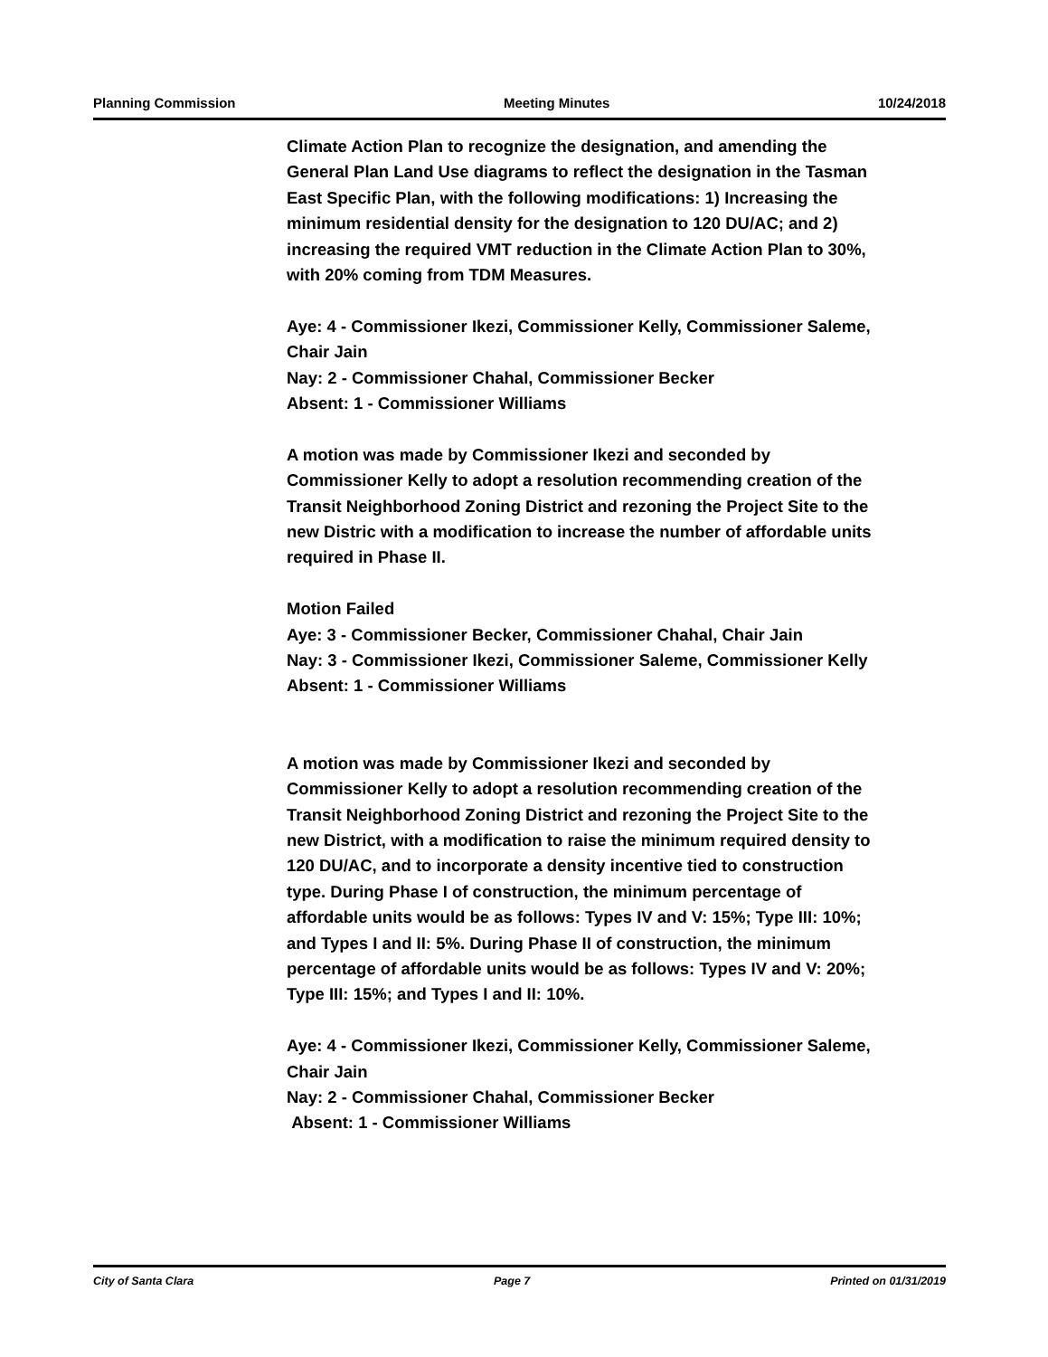Planning Commission Meeting Minutes 10/24/2018
Climate Action Plan to recognize the designation, and amending the General Plan Land Use diagrams to reflect the designation in the Tasman East Specific Plan, with the following modifications: 1) Increasing the minimum residential density for the designation to 120 DU/AC; and 2) increasing the required VMT reduction in the Climate Action Plan to 30%, with 20% coming from TDM Measures.
Aye: 4 - Commissioner Ikezi, Commissioner Kelly, Commissioner Saleme, Chair Jain
Nay: 2 - Commissioner Chahal, Commissioner Becker
Absent: 1 - Commissioner Williams
A motion was made by Commissioner Ikezi and seconded by Commissioner Kelly to adopt a resolution recommending creation of the Transit Neighborhood Zoning District and rezoning the Project Site to the new Distric with a modification to increase the number of affordable units required in Phase II.
Motion Failed
Aye: 3 - Commissioner Becker, Commissioner Chahal, Chair Jain
Nay: 3 - Commissioner Ikezi, Commissioner Saleme, Commissioner Kelly
Absent: 1 - Commissioner Williams
A motion was made by Commissioner Ikezi and seconded by Commissioner Kelly to adopt a resolution recommending creation of the Transit Neighborhood Zoning District and rezoning the Project Site to the new District, with a modification to raise the minimum required density to 120 DU/AC, and to incorporate a density incentive tied to construction type. During Phase I of construction, the minimum percentage of affordable units would be as follows: Types IV and V: 15%; Type III: 10%; and Types I and II: 5%. During Phase II of construction, the minimum percentage of affordable units would be as follows: Types IV and V: 20%; Type III: 15%; and Types I and II: 10%.
Aye: 4 - Commissioner Ikezi, Commissioner Kelly, Commissioner Saleme, Chair Jain
Nay: 2 - Commissioner Chahal, Commissioner Becker
Absent: 1 - Commissioner Williams
City of Santa Clara Page 7 Printed on 01/31/2019